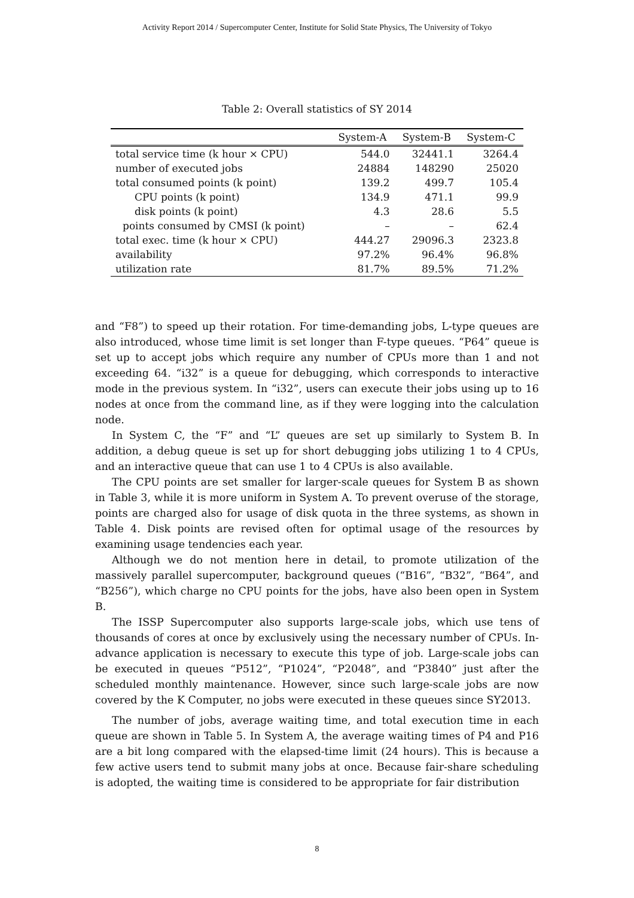Activity Report 2014 / Supercomputer Center, Institute for Solid State Physics, The University of Tokyo
Table 2: Overall statistics of SY 2014
| | System-A | System-B | System-C |
| --- | --- | --- | --- |
| total service time (k hour × CPU) | 544.0 | 32441.1 | 3264.4 |
| number of executed jobs | 24884 | 148290 | 25020 |
| total consumed points (k point) | 139.2 | 499.7 | 105.4 |
| CPU points (k point) | 134.9 | 471.1 | 99.9 |
| disk points (k point) | 4.3 | 28.6 | 5.5 |
| points consumed by CMSI (k point) | – | – | 62.4 |
| total exec. time (k hour × CPU) | 444.27 | 29096.3 | 2323.8 |
| availability | 97.2% | 96.4% | 96.8% |
| utilization rate | 81.7% | 89.5% | 71.2% |
and “F8”) to speed up their rotation. For time-demanding jobs, L-type queues are also introduced, whose time limit is set longer than F-type queues. “P64” queue is set up to accept jobs which require any number of CPUs more than 1 and not exceeding 64. “i32” is a queue for debugging, which corresponds to interactive mode in the previous system. In “i32”, users can execute their jobs using up to 16 nodes at once from the command line, as if they were logging into the calculation node.
In System C, the “F” and “L” queues are set up similarly to System B. In addition, a debug queue is set up for short debugging jobs utilizing 1 to 4 CPUs, and an interactive queue that can use 1 to 4 CPUs is also available.
The CPU points are set smaller for larger-scale queues for System B as shown in Table 3, while it is more uniform in System A. To prevent overuse of the storage, points are charged also for usage of disk quota in the three systems, as shown in Table 4. Disk points are revised often for optimal usage of the resources by examining usage tendencies each year.
Although we do not mention here in detail, to promote utilization of the massively parallel supercomputer, background queues (“B16”, “B32”, “B64”, and “B256”), which charge no CPU points for the jobs, have also been open in System B.
The ISSP Supercomputer also supports large-scale jobs, which use tens of thousands of cores at once by exclusively using the necessary number of CPUs. In-advance application is necessary to execute this type of job. Large-scale jobs can be executed in queues “P512”, “P1024”, “P2048”, and “P3840” just after the scheduled monthly maintenance. However, since such large-scale jobs are now covered by the K Computer, no jobs were executed in these queues since SY2013.
The number of jobs, average waiting time, and total execution time in each queue are shown in Table 5. In System A, the average waiting times of P4 and P16 are a bit long compared with the elapsed-time limit (24 hours). This is because a few active users tend to submit many jobs at once. Because fair-share scheduling is adopted, the waiting time is considered to be appropriate for fair distribution
8